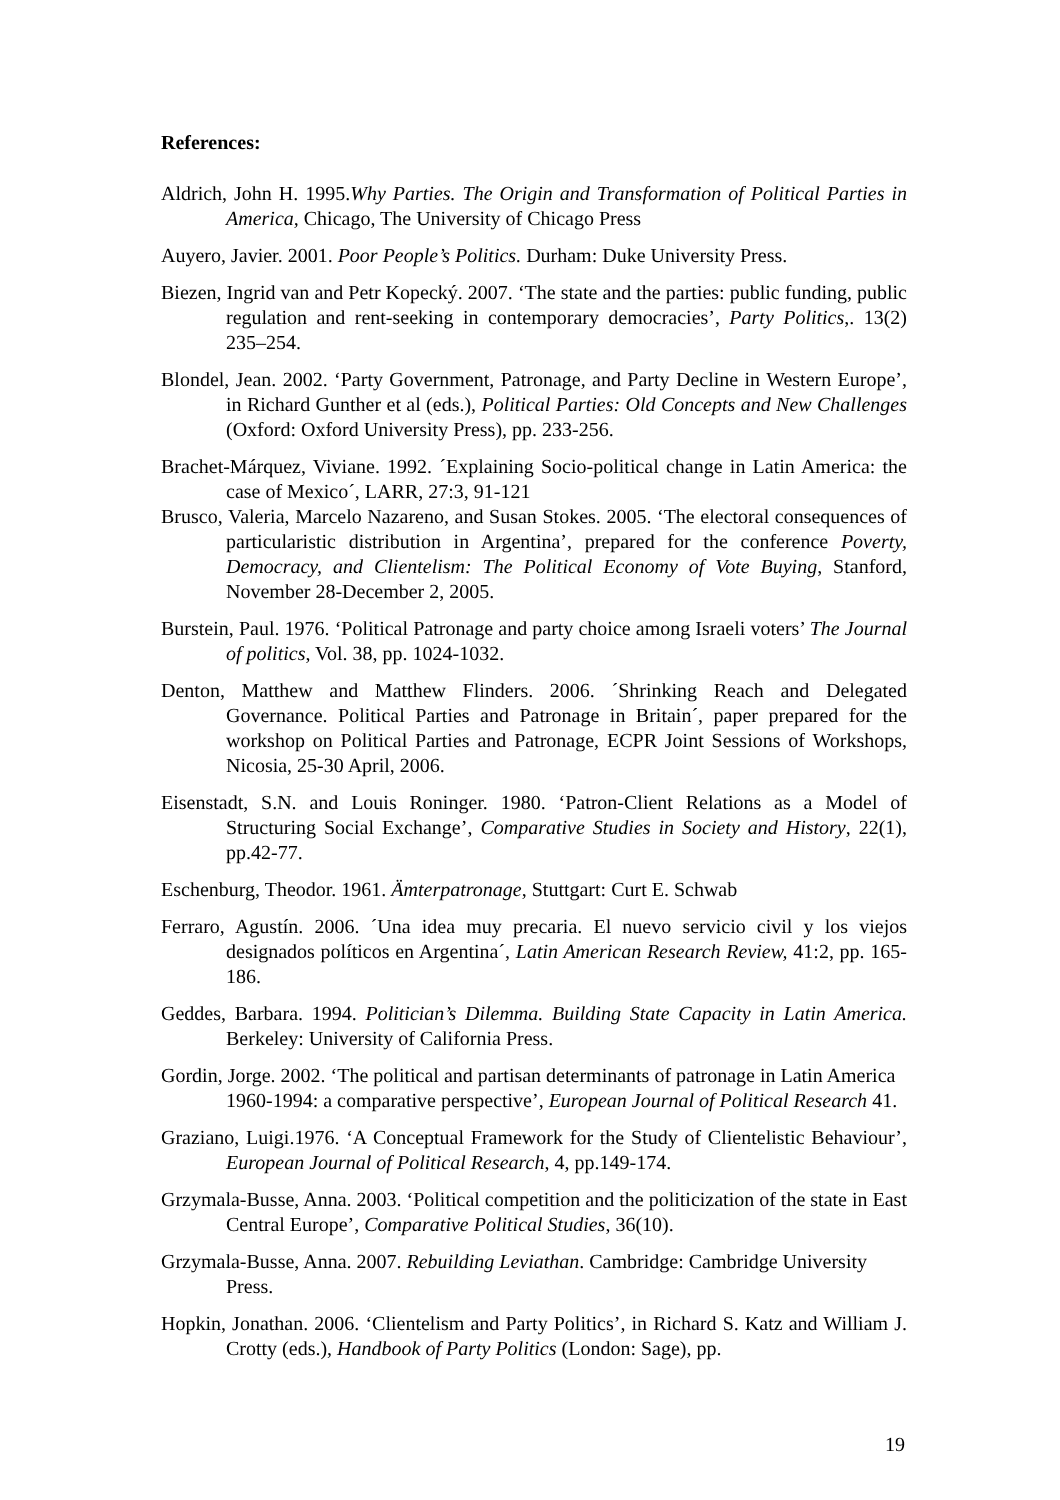References:
Aldrich, John H. 1995.Why Parties. The Origin and Transformation of Political Parties in America, Chicago, The University of Chicago Press
Auyero, Javier. 2001. Poor People’s Politics. Durham: Duke University Press.
Biezen, Ingrid van and Petr Kopecký. 2007. ‘The state and the parties: public funding, public regulation and rent-seeking in contemporary democracies’, Party Politics,. 13(2) 235–254.
Blondel, Jean. 2002. ‘Party Government, Patronage, and Party Decline in Western Europe’, in Richard Gunther et al (eds.), Political Parties: Old Concepts and New Challenges (Oxford: Oxford University Press), pp. 233-256.
Brachet-Márquez, Viviane. 1992. ´Explaining Socio-political change in Latin America: the case of Mexico´, LARR, 27:3, 91-121
Brusco, Valeria, Marcelo Nazareno, and Susan Stokes. 2005. ‘The electoral consequences of particularistic distribution in Argentina’, prepared for the conference Poverty, Democracy, and Clientelism: The Political Economy of Vote Buying, Stanford, November 28-December 2, 2005.
Burstein, Paul. 1976. ‘Political Patronage and party choice among Israeli voters’ The Journal of politics, Vol. 38, pp. 1024-1032.
Denton, Matthew and Matthew Flinders. 2006. ´Shrinking Reach and Delegated Governance. Political Parties and Patronage in Britain´, paper prepared for the workshop on Political Parties and Patronage, ECPR Joint Sessions of Workshops, Nicosia, 25-30 April, 2006.
Eisenstadt, S.N. and Louis Roninger. 1980. ‘Patron-Client Relations as a Model of Structuring Social Exchange’, Comparative Studies in Society and History, 22(1), pp.42-77.
Eschenburg, Theodor. 1961. Ämterpatronage, Stuttgart: Curt E. Schwab
Ferraro, Agustín. 2006. ´Una idea muy precaria. El nuevo servicio civil y los viejos designados políticos en Argentina´, Latin American Research Review, 41:2, pp. 165-186.
Geddes, Barbara. 1994. Politician’s Dilemma. Building State Capacity in Latin America. Berkeley: University of California Press.
Gordin, Jorge. 2002. ‘The political and partisan determinants of patronage in Latin America 1960-1994: a comparative perspective’, European Journal of Political Research 41.
Graziano, Luigi.1976. ‘A Conceptual Framework for the Study of Clientelistic Behaviour’, European Journal of Political Research, 4, pp.149-174.
Grzymala-Busse, Anna. 2003. ‘Political competition and the politicization of the state in East Central Europe’, Comparative Political Studies, 36(10).
Grzymala-Busse, Anna. 2007. Rebuilding Leviathan. Cambridge: Cambridge University Press.
Hopkin, Jonathan. 2006. ‘Clientelism and Party Politics’, in Richard S. Katz and William J. Crotty (eds.), Handbook of Party Politics (London: Sage), pp.
19